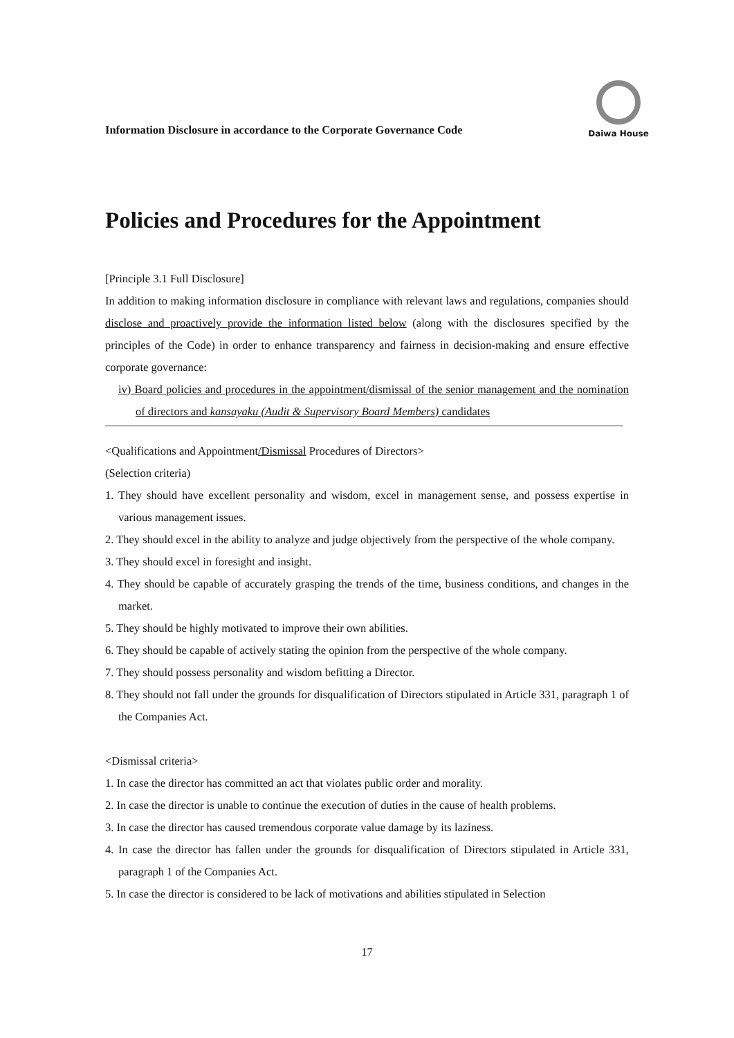Information Disclosure in accordance to the Corporate Governance Code
Daiwa House
Policies and Procedures for the Appointment
[Principle 3.1 Full Disclosure]
In addition to making information disclosure in compliance with relevant laws and regulations, companies should disclose and proactively provide the information listed below (along with the disclosures specified by the principles of the Code) in order to enhance transparency and fairness in decision-making and ensure effective corporate governance:
iv) Board policies and procedures in the appointment/dismissal of the senior management and the nomination of directors and kansayaku (Audit & Supervisory Board Members) candidates
<Qualifications and Appointment/Dismissal Procedures of Directors>
(Selection criteria)
1. They should have excellent personality and wisdom, excel in management sense, and possess expertise in various management issues.
2. They should excel in the ability to analyze and judge objectively from the perspective of the whole company.
3. They should excel in foresight and insight.
4. They should be capable of accurately grasping the trends of the time, business conditions, and changes in the market.
5. They should be highly motivated to improve their own abilities.
6. They should be capable of actively stating the opinion from the perspective of the whole company.
7. They should possess personality and wisdom befitting a Director.
8. They should not fall under the grounds for disqualification of Directors stipulated in Article 331, paragraph 1 of the Companies Act.
<Dismissal criteria>
1. In case the director has committed an act that violates public order and morality.
2. In case the director is unable to continue the execution of duties in the cause of health problems.
3. In case the director has caused tremendous corporate value damage by its laziness.
4. In case the director has fallen under the grounds for disqualification of Directors stipulated in Article 331, paragraph 1 of the Companies Act.
5. In case the director is considered to be lack of motivations and abilities stipulated in Selection
17